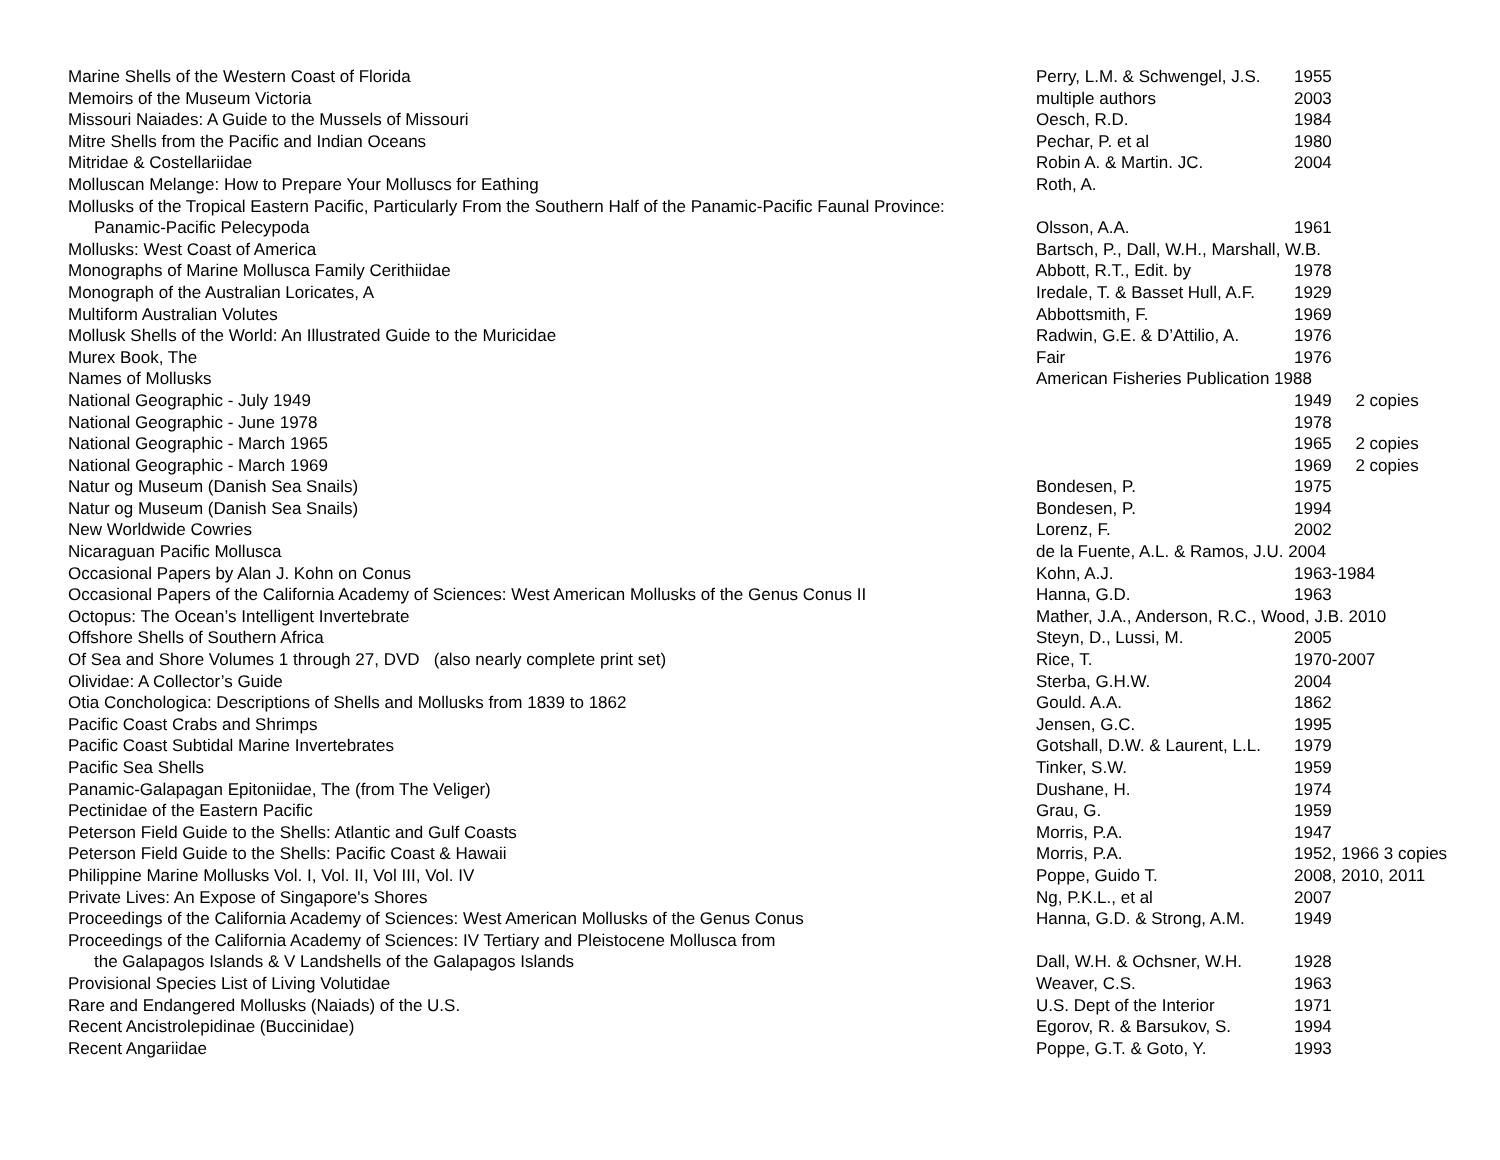| Marine Shells of the Western Coast of Florida | Perry, L.M. & Schwengel, J.S. | 1955 |
| Memoirs of the Museum Victoria | multiple authors | 2003 |
| Missouri Naiades: A Guide to the Mussels of Missouri | Oesch, R.D. | 1984 |
| Mitre Shells from the Pacific and Indian Oceans | Pechar, P. et al | 1980 |
| Mitridae & Costellariidae | Robin A. & Martin. JC. | 2004 |
| Molluscan Melange: How to Prepare Your Molluscs for Eathing | Roth, A. | |
| Mollusks of the Tropical Eastern Pacific, Particularly From the Southern Half of the Panamic-Pacific Faunal Province: | | |
| Panamic-Pacific Pelecypoda | Olsson, A.A. | 1961 |
| Mollusks: West Coast of America | Bartsch, P., Dall, W.H., Marshall, W.B. | |
| Monographs of Marine Mollusca Family Cerithiidae | Abbott, R.T., Edit. by | 1978 |
| Monograph of the Australian Loricates, A | Iredale, T. & Basset Hull, A.F. | 1929 |
| Multiform Australian Volutes | Abbottsmith, F. | 1969 |
| Mollusk Shells of the World: An Illustrated Guide to the Muricidae | Radwin, G.E. & D’Attilio, A. | 1976 |
| Murex Book, The | Fair | 1976 |
| Names of Mollusks | American Fisheries Publication 1988 | |
| National Geographic - July 1949 | | 1949 2 copies |
| National Geographic - June 1978 | | 1978 |
| National Geographic - March 1965 | | 1965 2 copies |
| National Geographic - March 1969 | | 1969 2 copies |
| Natur og Museum (Danish Sea Snails) | Bondesen, P. | 1975 |
| Natur og Museum (Danish Sea Snails) | Bondesen, P. | 1994 |
| New Worldwide Cowries | Lorenz, F. | 2002 |
| Nicaraguan Pacific Mollusca | de la Fuente, A.L. & Ramos, J.U. 2004 | |
| Occasional Papers by Alan J. Kohn on Conus | Kohn, A.J. | 1963-1984 |
| Occasional Papers of the California Academy of Sciences: West American Mollusks of the Genus Conus II | Hanna, G.D. | 1963 |
| Octopus: The Ocean’s Intelligent Invertebrate | Mather, J.A., Anderson, R.C., Wood, J.B. 2010 | |
| Offshore Shells of Southern Africa | Steyn, D., Lussi, M. | 2005 |
| Of Sea and Shore Volumes 1 through 27, DVD (also nearly complete print set) | Rice, T. | 1970-2007 |
| Olividae: A Collector’s Guide | Sterba, G.H.W. | 2004 |
| Otia Conchologica: Descriptions of Shells and Mollusks from 1839 to 1862 | Gould. A.A. | 1862 |
| Pacific Coast Crabs and Shrimps | Jensen, G.C. | 1995 |
| Pacific Coast Subtidal Marine Invertebrates | Gotshall, D.W. & Laurent, L.L. | 1979 |
| Pacific Sea Shells | Tinker, S.W. | 1959 |
| Panamic-Galapagan Epitoniidae, The (from The Veliger) | Dushane, H. | 1974 |
| Pectinidae of the Eastern Pacific | Grau, G. | 1959 |
| Peterson Field Guide to the Shells: Atlantic and Gulf Coasts | Morris, P.A. | 1947 |
| Peterson Field Guide to the Shells: Pacific Coast & Hawaii | Morris, P.A. | 1952, 1966 3 copies |
| Philippine Marine Mollusks Vol. I, Vol. II, Vol III, Vol. IV | Poppe, Guido T. | 2008, 2010, 2011 |
| Private Lives: An Expose of Singapore's Shores | Ng, P.K.L., et al | 2007 |
| Proceedings of the California Academy of Sciences: West American Mollusks of the Genus Conus | Hanna, G.D. & Strong, A.M. | 1949 |
| Proceedings of the California Academy of Sciences: IV Tertiary and Pleistocene Mollusca from | | |
| the Galapagos Islands & V Landshells of the Galapagos Islands | Dall, W.H. & Ochsner, W.H. | 1928 |
| Provisional Species List of Living Volutidae | Weaver, C.S. | 1963 |
| Rare and Endangered Mollusks (Naiads) of the U.S. | U.S. Dept of the Interior | 1971 |
| Recent Ancistrolepidinae (Buccinidae) | Egorov, R. & Barsukov, S. | 1994 |
| Recent Angariidae | Poppe, G.T. & Goto, Y. | 1993 |